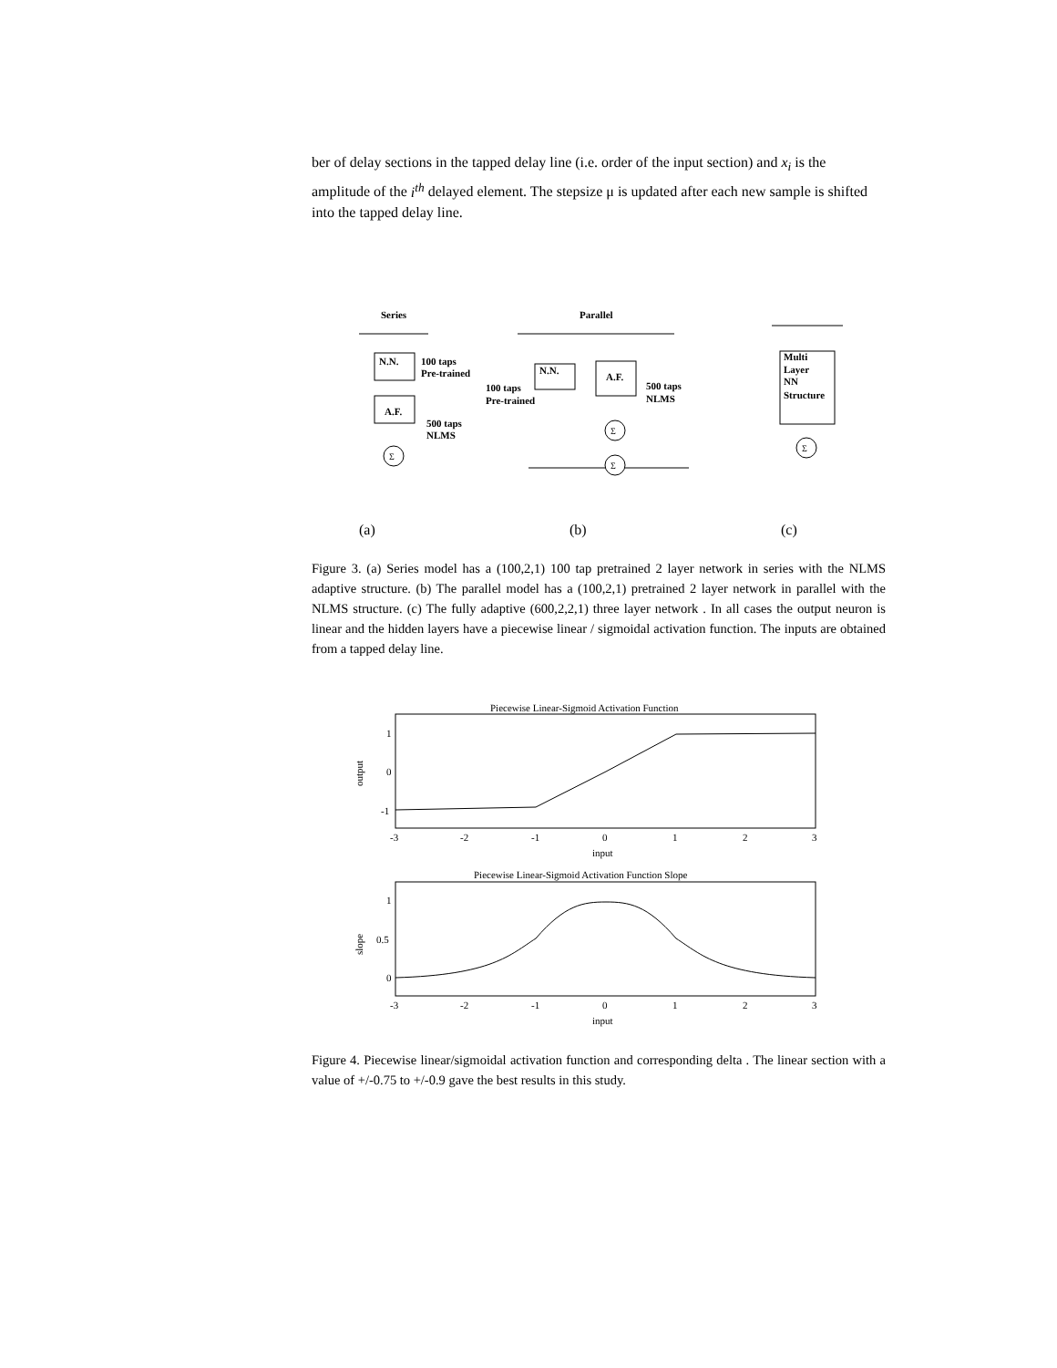ber of delay sections in the tapped delay line (i.e. order of the input section) and x<sub>i</sub> is the amplitude of the i<sup>th</sup> delayed element. The stepsize μ is updated after each new sample is shifted into the tapped delay line.
Series
Parallel
N.N.
100 taps
Pre-trained
A.F.
500 taps
NLMS
N.N.
A.F.
100 taps
Pre-trained
500 taps
NLMS
Multi
Layer
NN
Structure
Σ
Σ
Σ
Σ
(a)
(b)
(c)
Figure 3. (a) Series model has a (100,2,1) 100 tap pretrained 2 layer network in series with the NLMS adaptive structure. (b) The parallel model has a (100,2,1) pretrained 2 layer network in parallel with the NLMS structure. (c) The fully adaptive (600,2,2,1) three layer network . In all cases the output neuron is linear and the hidden layers have a piecewise linear / sigmoidal activation function. The inputs are obtained from a tapped delay line.
Piecewise Linear-Sigmoid Activation Function
1
0
-1
output
-3
-2
-1
0
1
2
3
input
Piecewise Linear-Sigmoid Activation Function Slope
1
0.5
0
slope
-3
-2
-1
0
1
2
3
input
Figure 4. Piecewise linear/sigmoidal activation function and corresponding delta . The linear section with a value of +/-0.75 to +/-0.9 gave the best results in this study.